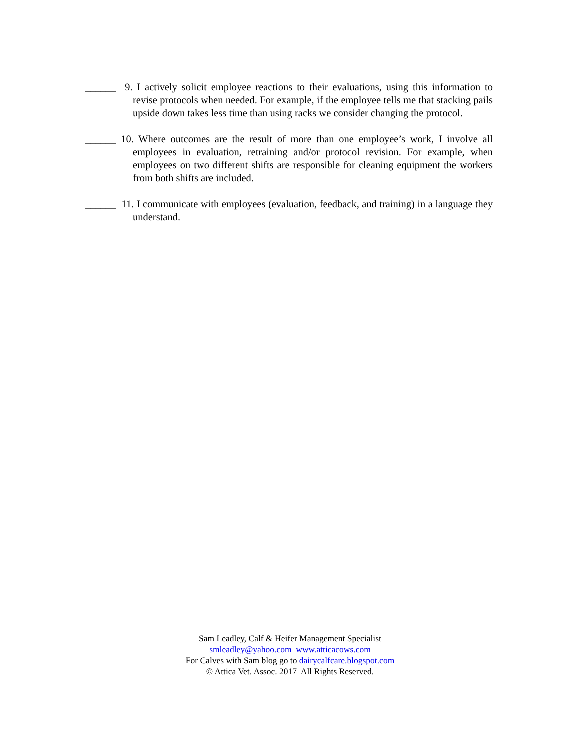______ 9. I actively solicit employee reactions to their evaluations, using this information to revise protocols when needed. For example, if the employee tells me that stacking pails upside down takes less time than using racks we consider changing the protocol.
______ 10. Where outcomes are the result of more than one employee’s work, I involve all employees in evaluation, retraining and/or protocol revision. For example, when employees on two different shifts are responsible for cleaning equipment the workers from both shifts are included.
______ 11. I communicate with employees (evaluation, feedback, and training) in a language they understand.
Sam Leadley, Calf & Heifer Management Specialist
smleadley@yahoo.com www.atticacows.com
For Calves with Sam blog go to dairycalfcare.blogspot.com
© Attica Vet. Assoc. 2017 All Rights Reserved.